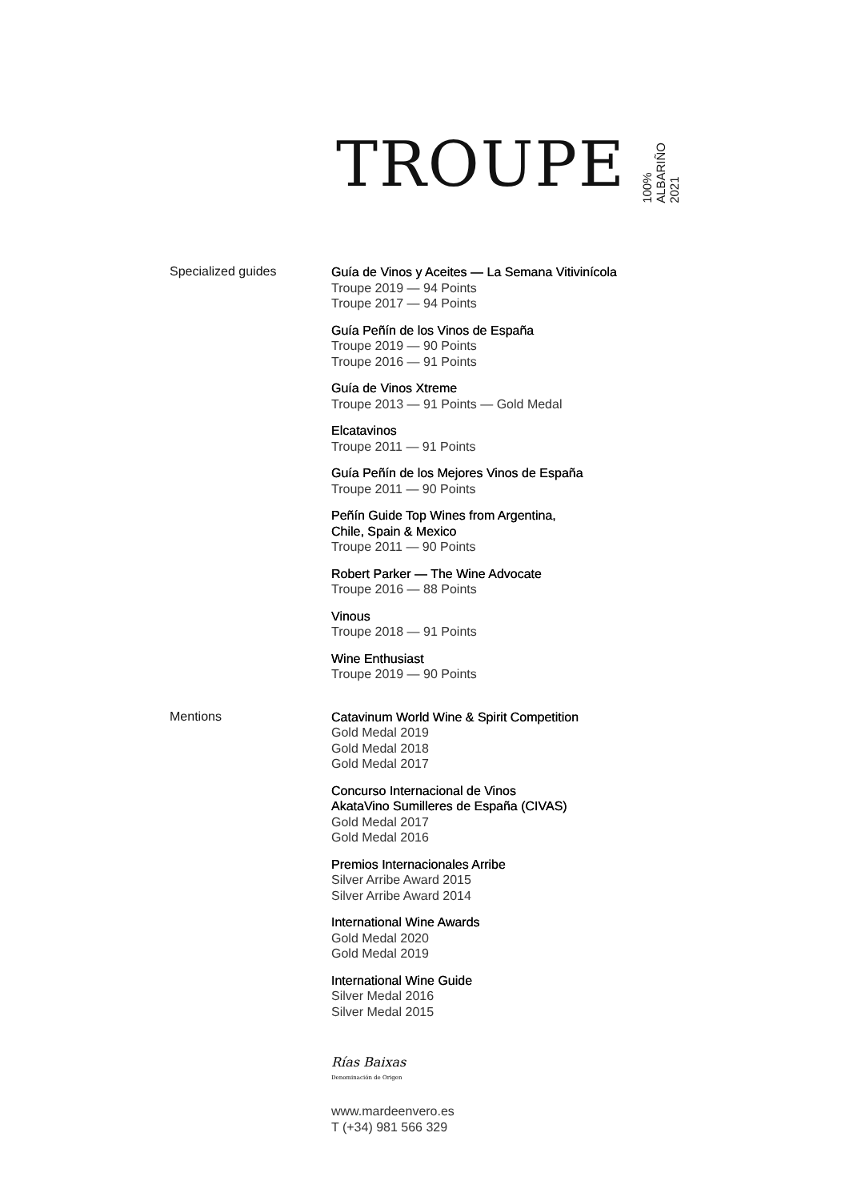TROUPE
100%
ALBARIÑO
2021
Specialized guides
Guía de Vinos y Aceites — La Semana Vitivinícola
Troupe 2019 — 94 Points
Troupe 2017 — 94 Points
Guía Peñín de los Vinos de España
Troupe 2019 — 90 Points
Troupe 2016 — 91 Points
Guía de Vinos Xtreme
Troupe 2013 — 91 Points — Gold Medal
Elcatavinos
Troupe 2011 — 91 Points
Guía Peñín de los Mejores Vinos de España
Troupe 2011 — 90 Points
Peñín Guide Top Wines from Argentina,
Chile, Spain & Mexico
Troupe 2011 — 90 Points
Robert Parker — The Wine Advocate
Troupe 2016 — 88 Points
Vinous
Troupe 2018 — 91 Points
Wine Enthusiast
Troupe 2019 — 90 Points
Mentions
Catavinum World Wine & Spirit Competition
Gold Medal 2019
Gold Medal 2018
Gold Medal 2017
Concurso Internacional de Vinos
AkataVino Sumilleres de España (CIVAS)
Gold Medal 2017
Gold Medal 2016
Premios Internacionales Arribe
Silver Arribe Award 2015
Silver Arribe Award 2014
International Wine Awards
Gold Medal 2020
Gold Medal 2019
International Wine Guide
Silver Medal 2016
Silver Medal 2015
Rías Baixas
Denominación de Origen
www.mardeenvero.es
T (+34) 981 566 329